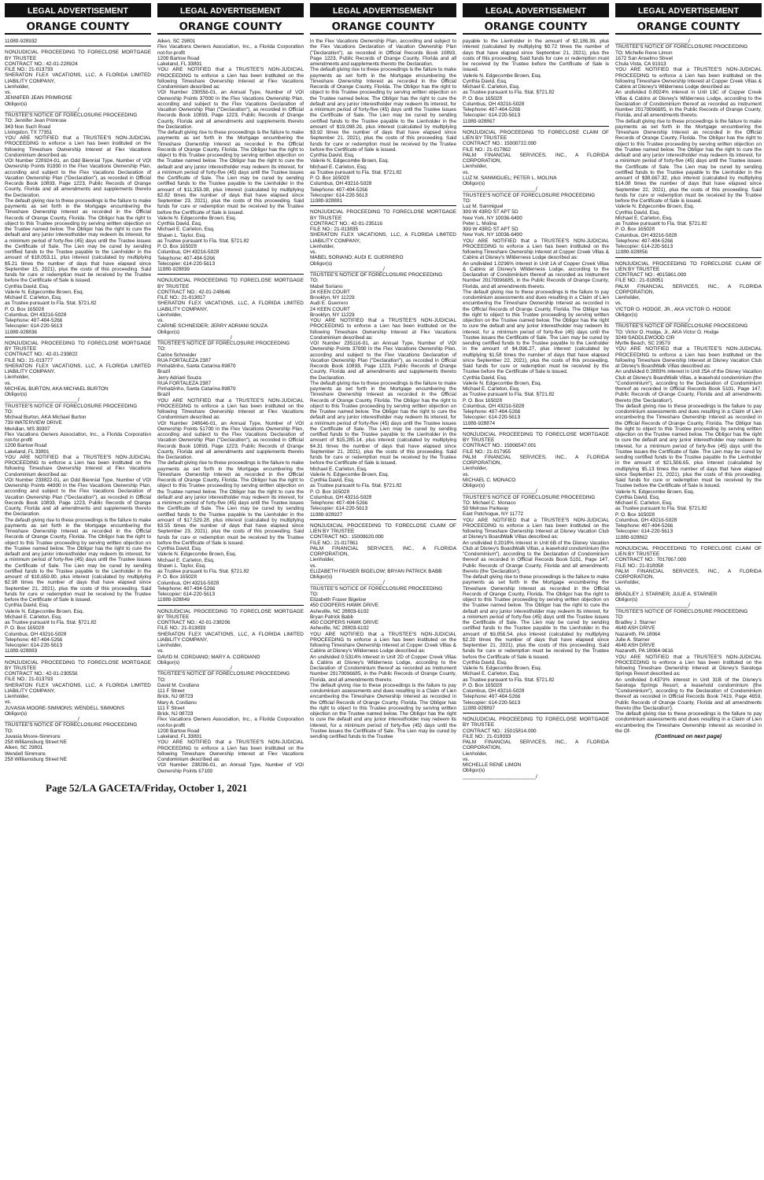LEGAL ADVERTISEMENT
ORANGE COUNTY
11080-928932
NONJUDICIAL PROCEEDING TO FORECLOSE MORTGAGE BY TRUSTEE
CONTRACT NO.: 42-01-228924
FILE NO.: 21-013733
SHERATON FLEX VACATIONS, LLC, A FLORIDA LIMITED LIABILITY COMPANY,
Lienholder,
vs.
JENNIFER JEAN PRIMROSE
Obligor(s)
__________________________/
TRUSTEE'S NOTICE OF FORECLOSURE PROCEEDING
TO: Jennifer Jean Primrose
343 Non Such Road
Livingston, TX 77351
YOU ARE NOTIFIED that a TRUSTEE'S NON-JUDICIAL PROCEEDING to enforce a Lien has been instituted on the following Timeshare Ownership Interest at Flex Vacations Condominium described as:
VOI Number 228924-01, an Odd Biennial Type, Number of VOI Ownership Points 81000 in the Flex Vacations Ownership Plan, according and subject to the Flex Vacations Declaration of Vacation Ownership Plan ("Declaration"), as recorded in Official Records Book 10893, Page 1223, Public Records of Orange County, Florida and all amendments and supplements thereto the Declaration.
The default giving rise to these proceedings is the failure to make payments as set forth in the Mortgage encumbering the Timeshare Ownership Interest as recorded in the Official Records of Orange County, Florida. The Obligor has the right to object to this Trustee proceeding by serving written objection on the Trustee named below. The Obligor has the right to cure the default and any junior interestholder may redeem its interest, for a minimum period of forty-five (45) days until the Trustee issues the Certificate of Sale. The Lien may be cured by sending certified funds to the Trustee payable to the Lienholder in the amount of $18,053.11, plus interest (calculated by multiplying $5.21 times the number of days that have elapsed since September 15, 2021), plus the costs of this proceeding. Said funds for cure or redemption must be received by the Trustee before the Certificate of Sale is issued.
Cynthia David, Esq.
Valerie N. Edgecombe Brown, Esq.
Michael E. Carleton, Esq.
as Trustee pursuant to Fla. Stat. §721.82
P. O. Box 165028
Columbus, OH 43216-5028
Telephone: 407-404-5266
Telecopier: 614-220-5613
11080-928836
NONJUDICIAL PROCEEDING TO FORECLOSE MORTGAGE BY TRUSTEE
CONTRACT NO.: 42-01-233822
FILE NO.: 21-013777
SHERATON FLEX VACATIONS, LLC, A FLORIDA LIMITED LIABILITY COMPANY,
Lienholder,
vs.
MICHEAL BURTON, AKA MICHAEL BURTON
Obligor(s)
__________________________/
TRUSTEE'S NOTICE OF FORECLOSURE PROCEEDING
TO:
Micheal Burton, AKA Michael Burton
739 WATERVIEW DRIVE
Meridian, MS 39307
Flex Vacations Owners Association, Inc., a Florida Corporation not-for-profit
1200 Bartow Road
Lakeland, FL 33801
YOU ARE NOTIFIED that a TRUSTEE'S NON-JUDICIAL PROCEEDING to enforce a Lien has been instituted on the following Timeshare Ownership Interest at Flex Vacations Condominium described as:
VOI Number 233822-01, an Odd Biennial Type, Number of VOI Ownership Points 44000 in the Flex Vacations Ownership Plan, according and subject to the Flex Vacations Declaration of Vacation Ownership Plan ("Declaration"), as recorded in Official Records Book 10893, Page 1223, Public Records of Orange County, Florida and all amendments and supplements thereto the Declaration.
The default giving rise to these proceedings is the failure to make payments as set forth in the Mortgage encumbering the Timeshare Ownership Interest as recorded in the Official Records of Orange County, Florida. The Obligor has the right to object to this Trustee proceeding by serving written objection on the Trustee named below. The Obligor has the right to cure the default and any junior interestholder may redeem its interest, for a minimum period of forty-five (45) days until the Trustee issues the Certificate of Sale. The Lien may be cured by sending certified funds to the Trustee payable to the Lienholder in the amount of $10,659.00, plus interest (calculated by multiplying $2.98 times the number of days that have elapsed since September 21, 2021), plus the costs of this proceeding. Said funds for cure or redemption must be received by the Trustee before the Certificate of Sale is issued.
Cynthia David, Esq.
Valerie N. Edgecombe Brown, Esq.
Michael E. Carleton, Esq.
as Trustee pursuant to Fla. Stat. §721.82
P. O. Box 165028
Columbus, OH 43216-5028
Telephone: 407-404-5266
Telecopier: 614-220-5613
11080-928883
NONJUDICIAL PROCEEDING TO FORECLOSE MORTGAGE BY TRUSTEE
CONTRACT NO.: 42-01-230556
FILE NO.: 21-013793
SHERATON FLEX VACATIONS, LLC, A FLORIDA LIMITED LIABILITY COMPANY,
Lienholder,
vs.
JUVASIA MOORE-SIMMONS; WENDELL SIMMONS
Obligor(s)
__________________________/
TRUSTEE'S NOTICE OF FORECLOSURE PROCEEDING
TO:
Juvasia Moore-Simmons
258 Williamsburg Street NE
Aiken, SC 29801
Wendell Simmons
258 Williamsburg Street NE
LEGAL ADVERTISEMENT
ORANGE COUNTY
Aiken, SC 29801
Flex Vacations Owners Association, Inc., a Florida Corporation not-for-profit
1200 Bartow Road
Lakeland, FL 33801
YOU ARE NOTIFIED that a TRUSTEE'S NON-JUDICIAL PROCEEDING to enforce a Lien has been instituted on the following Timeshare Ownership Interest at Flex Vacations Condominium described as:
VOI Number 230556-01, an Annual Type, Number of VOI Ownership Points 37000 in the Flex Vacations Ownership Plan, according and subject to the Flex Vacations Declaration of Vacation Ownership Plan ("Declaration"), as recorded in Official Records Book 10893, Page 1223, Public Records of Orange County, Florida and all amendments and supplements thereto the Declaration.
The default giving rise to these proceedings is the failure to make payments as set forth in the Mortgage encumbering the Timeshare Ownership Interest as recorded in the Official Records of Orange County, Florida. The Obligor has the right to object to this Trustee proceeding by serving written objection on the Trustee named below. The Obligor has the right to cure the default and any junior interestholder may redeem its interest, for a minimum period of forty-five (45) days until the Trustee issues the Certificate of Sale. The Lien may be cured by sending certified funds to the Trustee payable to the Lienholder in the amount of $11,353.08, plus interest (calculated by multiplying $2.82 times the number of days that have elapsed since September 23, 2021), plus the costs of this proceeding. Said funds for cure or redemption must be received by the Trustee before the Certificate of Sale is issued.
Valerie N. Edgecombe Brown, Esq.
Cynthia David, Esq.
Michael E. Carleton, Esq.
Shawn L. Taylor, Esq.
as Trustee pursuant to Fla. Stat. §721.82
P. O. Box 165028
Columbus, OH 43216-5028
Telephone: 407-404-5266
Telecopier: 614-220-5613
11080-928839
NONJUDICIAL PROCEEDING TO FORECLOSE MORTGAGE BY TRUSTEE
CONTRACT NO.: 42-01-248646
FILE NO.: 21-013817
SHERATON FLEX VACATIONS, LLC, A FLORIDA LIMITED LIABILITY COMPANY,
Lienholder,
vs.
CARINE SCHNEIDER; JERRY ADRIANI SOUZA
Obligor(s)
__________________________/
TRUSTEE'S NOTICE OF FORECLOSURE PROCEEDING
TO:
Carine Schneider
RUA FORTALEZA 2387
Pinhalzinho, Santa Catarina 89870
Brazil
Jerry Adriani Souza
RUA FORTALEZA 2387
Pinhalzinho, Santa Catarina 89870
Brazil
YOU ARE NOTIFIED that a TRUSTEE'S NON-JUDICIAL PROCEEDING to enforce a Lien has been instituted on the following Timeshare Ownership Interest at Flex Vacations Condominium described as:
VOI Number 248646-01, an Annual Type, Number of VOI Ownership Points 51700 in the Flex Vacations Ownership Plan, according and subject to the Flex Vacations Declaration of Vacation Ownership Plan ("Declaration"), as recorded in Official Records Book 10893, Page 1223, Public Records of Orange County, Florida and all amendments and supplements thereto the Declaration.
The default giving rise to these proceedings is the failure to make payments as set forth in the Mortgage encumbering the Timeshare Ownership Interest as recorded in the Official Records of Orange County, Florida. The Obligor has the right to object to this Trustee proceeding by serving written objection on the Trustee named below. The Obligor has the right to cure the default and any junior interestholder may redeem its interest, for a minimum period of forty-five (45) days until the Trustee issues the Certificate of Sale. The Lien may be cured by sending certified funds to the Trustee payable to the Lienholder in the amount of $17,529.28, plus interest (calculated by multiplying $3.55 times the number of days that have elapsed since September 23, 2021), plus the costs of this proceeding. Said funds for cure or redemption must be received by the Trustee before the Certificate of Sale is issued.
Cynthia David, Esq.
Valerie N. Edgecombe Brown, Esq.
Michael E. Carleton, Esq.
Shawn L. Taylor, Esq.
as Trustee pursuant to Fla. Stat. §721.82
P. O. Box 165028
Columbus, OH 43216-5028
Telephone: 407-404-5266
Telecopier: 614-220-5613
11080-928849
NONJUDICIAL PROCEEDING TO FORECLOSE MORTGAGE BY TRUSTEE
CONTRACT NO.: 42-01-238206
FILE NO.: 21-013833
SHERATON FLEX VACATIONS, LLC, A FLORIDA LIMITED LIABILITY COMPANY,
Lienholder,
vs.
DAVID M. CORDIANO; MARY A. CORDIANO
Obligor(s)
__________________________/
TRUSTEE'S NOTICE OF FORECLOSURE PROCEEDING
TO:
David M. Cordiano
111 F Street
Brick, NJ 08723
Mary A. Cordiano
111 F Street
Brick, NJ 08723
Flex Vacations Owners Association, Inc., a Florida Corporation not-for-profit
1200 Bartow Road
Lakeland, FL 33801
YOU ARE NOTIFIED that a TRUSTEE'S NON-JUDICIAL PROCEEDING to enforce a Lien has been instituted on the following Timeshare Ownership Interest at Flex Vacations Condominium described as:
VOI Number 238206-01, an Annual Type, Number of VOI Ownership Points 67100
LEGAL ADVERTISEMENT
ORANGE COUNTY
in the Flex Vacations Ownership Plan, according and subject to the Flex Vacations Declaration of Vacation Ownership Plan ("Declaration"), as recorded in Official Records Book 10893, Page 1223, Public Records of Orange County, Florida and all amendments and supplements thereto the Declaration.
The default giving rise to these proceedings is the failure to make payments as set forth in the Mortgage encumbering the Timeshare Ownership Interest as recorded in the Official Records of Orange County, Florida. The Obligor has the right to object to this Trustee proceeding by serving written objection on the Trustee named below. The Obligor has the right to cure the default and any junior interestholder may redeem its interest, for a minimum period of forty-five (45) days until the Trustee issues the Certificate of Sale. The Lien may be cured by sending certified funds to the Trustee payable to the Lienholder in the amount of $19,098.26, plus interest (calculated by multiplying $3.92 times the number of days that have elapsed since September 21, 2021), plus the costs of this proceeding. Said funds for cure or redemption must be received by the Trustee before the Certificate of Sale is issued.
Cynthia David, Esq.
Valerie N. Edgecombe Brown, Esq.
Michael E. Carleton, Esq.
as Trustee pursuant to Fla. Stat. §721.82
P. O. Box 165028
Columbus, OH 43216-5028
Telephone: 407-404-5266
Telecopier: 614-220-5613
11080-928881
NONJUDICIAL PROCEEDING TO FORECLOSE MORTGAGE BY TRUSTEE
CONTRACT NO.: 42-01-235116
FILE NO.: 21-013835
SHERATON FLEX VACATIONS, LLC, A FLORIDA LIMITED LIABILITY COMPANY,
Lienholder,
vs.
MABEL SORIANO; AUDI E. GUERRERO
Obligor(s)
__________________________/
TRUSTEE'S NOTICE OF FORECLOSURE PROCEEDING
TO:
Mabel Soriano
24 KEEN COURT
Brooklyn, NY 11229
Audi E. Guerrero
24 KEEN COURT
Brooklyn, NY 11229
YOU ARE NOTIFIED that a TRUSTEE'S NON-JUDICIAL PROCEEDING to enforce a Lien has been instituted on the following Timeshare Ownership Interest at Flex Vacations Condominium described as:
VOI Number 235116-01, an Annual Type, Number of VOI Ownership Points 37000 in the Flex Vacations Ownership Plan, according and subject to the Flex Vacations Declaration of Vacation Ownership Plan ("Declaration"), as recorded in Official Records Book 10893, Page 1223, Public Records of Orange County, Florida and all amendments and supplements thereto the Declaration.
The default giving rise to these proceedings is the failure to make payments as set forth in the Mortgage encumbering the Timeshare Ownership Interest as recorded in the Official Records of Orange County, Florida. The Obligor has the right to object to this Trustee proceeding by serving written objection on the Trustee named below. The Obligor has the right to cure the default and any junior interestholder may redeem its interest, for a minimum period of forty-five (45) days until the Trustee issues the Certificate of Sale. The Lien may be cured by sending certified funds to the Trustee payable to the Lienholder in the amount of $15,285.14, plus interest (calculated by multiplying $4.31 times the number of days that have elapsed since September 21, 2021), plus the costs of this proceeding. Said funds for cure or redemption must be received by the Trustee before the Certificate of Sale is issued.
Michael E. Carleton, Esq.
Valerie N. Edgecombe Brown, Esq.
Cynthia David, Esq.
as Trustee pursuant to Fla. Stat. §721.82
P. O. Box 165028
Columbus, OH 43216-5028
Telephone: 407-404-5266
Telecopier: 614-220-5613
11080-928927
NONJUDICIAL PROCEEDING TO FORECLOSE CLAIM OF LIEN BY TRUSTEE
CONTRACT NO.: 15000620.000
FILE NO.: 21-017861
PALM FINANCIAL SERVICES, INC., A FLORIDA CORPORATION,
Lienholder,
vs.
ELIZABETH FRASER BIGELOW; BRYAN PATRICK BABB
Obligor(s)
__________________________/
TRUSTEE'S NOTICE OF FORECLOSURE PROCEEDING
TO:
Elizabeth Fraser Bigelow
450 COOPERS HAWK DRIVE
Asheville, NC 28803-6102
Bryan Patrick Babb
450 COOPERS HAWK DRIVE
Asheville, NC 28803-6102
YOU ARE NOTIFIED that a TRUSTEE'S NON-JUDICIAL PROCEEDING to enforce a Lien has been instituted on the following Timeshare Ownership Interest at Copper Creek Villas & Cabins at Disney's Wilderness Lodge described as:
An undivided 0.5314% interest in Unit 2D of Copper Creek Villas & Cabins at Disney's Wilderness Lodge, according to the Declaration of Condominium thereof as recorded as Instrument Number 20170096685, in the Public Records of Orange County, Florida, and all amendments thereto.
The default giving rise to these proceedings is the failure to pay condominium assessments and dues resulting in a Claim of Lien encumbering the Timeshare Ownership Interest as recorded in the Official Records of Orange County, Florida. The Obligor has the right to object to this Trustee proceeding by serving written objection on the Trustee named below. The Obligor has the right to cure the default and any junior interestholder may redeem its interest, for a minimum period of forty-five (45) days until the Trustee issues the Certificate of Sale. The Lien may be cured by sending certified funds to the Trustee
LEGAL ADVERTISEMENT
ORANGE COUNTY
payable to the Lienholder in the amount of $2,186.39, plus interest (calculated by multiplying $0.72 times the number of days that have elapsed since September 21, 2021), plus the costs of this proceeding. Said funds for cure or redemption must be received by the Trustee before the Certificate of Sale is issued.
Valerie N. Edgecombe Brown, Esq.
Cynthia David, Esq.
Michael E. Carleton, Esq.
as Trustee pursuant to Fla. Stat. §721.82
P. O. Box 165028
Columbus, OH 43216-5028
Telephone: 407-404-5266
Telecopier: 614-220-5613
11080-928867
NONJUDICIAL PROCEEDING TO FORECLOSE CLAIM OF LIEN BY TRUSTEE
CONTRACT NO.: 15000722.000
FILE NO.: 21-017862
PALM FINANCIAL SERVICES, INC., A FLORIDA CORPORATION,
Lienholder,
vs.
LUZ M. SANMIGUEL; PETER L. MOLINA
Obligor(s)
__________________________/
TRUSTEE'S NOTICE OF FORECLOSURE PROCEEDING
TO:
Luz M. Sanmiguel
309 W 43RD ST APT 5D
New York, NY 10036-6400
Peter L. Molina
309 W 43RD ST APT 5D
New York, NY 10036-6400
YOU ARE NOTIFIED that a TRUSTEE'S NON-JUDICIAL PROCEEDING to enforce a Lien has been instituted on the following Timeshare Ownership Interest at Copper Creek Villas & Cabins at Disney's Wilderness Lodge described as:
An undivided 1.0296% interest in Unit 1A of Copper Creek Villas & Cabins at Disney's Wilderness Lodge, according to the Declaration of Condominium thereof as recorded as Instrument Number 20170096685, in the Public Records of Orange County, Florida, and all amendments thereto.
The default giving rise to these proceedings is the failure to pay condominium assessments and dues resulting in a Claim of Lien encumbering the Timeshare Ownership Interest as recorded in the Official Records of Orange County, Florida. The Obligor has the right to object to this Trustee proceeding by serving written objection on the Trustee named below. The Obligor has the right to cure the default and any junior interestholder may redeem its interest, for a minimum period of forty-five (45) days until the Trustee issues the Certificate of Sale. The Lien may be cured by sending certified funds to the Trustee payable to the Lienholder in the amount of $4,096.27, plus interest (calculated by multiplying $1.58 times the number of days that have elapsed since September 22, 2021), plus the costs of this proceeding. Said funds for cure or redemption must be received by the Trustee before the Certificate of Sale is issued.
Cynthia David, Esq.
Valerie N. Edgecombe Brown, Esq.
Michael E. Carleton, Esq.
as Trustee pursuant to Fla. Stat. §721.82
P. O. Box 165028
Columbus, OH 43216-5028
Telephone: 407-404-5266
Telecopier: 614-220-5613
11080-928874
NONJUDICIAL PROCEEDING TO FORECLOSE MORTGAGE BY TRUSTEE
CONTRACT NO.: 15006547.001
FILE NO.: 21-017955
PALM FINANCIAL SERVICES, INC., A FLORIDA CORPORATION,
Lienholder,
vs.
MICHAEL C. MONACO
Obligor(s)
__________________________/
TRUSTEE'S NOTICE OF FORECLOSURE PROCEEDING
TO: Michael C. Monaco
50 Melrose Parkway
East Patchogue, NY 11772
YOU ARE NOTIFIED that a TRUSTEE'S NON-JUDICIAL PROCEEDING to enforce a Lien has been instituted on the following Timeshare Ownership Interest at Disney Vacation Club at Disney's BoardWalk Villas described as:
An undivided 0.2018% interest in Unit 6B of the Disney Vacation Club at Disney's BoardWalk Villas, a leasehold condominium (the "Condominium"), according to the Declaration of Condominium thereof as recorded in Official Records Book 5101, Page 147, Public Records of Orange County, Florida and all amendments thereto (the 'Declaration').
The default giving rise to these proceedings is the failure to make payments as set forth in the Mortgage encumbering the Timeshare Ownership Interest as recorded in the Official Records of Orange County, Florida. The Obligor has the right to object to this Trustee proceeding by serving written objection on the Trustee named below. The Obligor has the right to cure the default and any junior interestholder may redeem its interest, for a minimum period of forty-five (45) days until the Trustee issues the Certificate of Sale. The Lien may be cured by sending certified funds to the Trustee payable to the Lienholder in the amount of $9,056.54, plus interest (calculated by multiplying $2.20 times the number of days that have elapsed since September 21, 2021), plus the costs of this proceeding. Said funds for cure or redemption must be received by the Trustee before the Certificate of Sale is issued.
Cynthia David, Esq.
Valerie N. Edgecombe Brown, Esq.
Michael E. Carleton, Esq.
as Trustee pursuant to Fla. Stat. §721.82
P. O. Box 165028
Columbus, OH 43216-5028
Telephone: 407-404-5266
Telecopier: 614-220-5613
11080-928897
NONJUDICIAL PROCEEDING TO FORECLOSE MORTGAGE BY TRUSTEE
CONTRACT NO.: 15015814.000
FILE NO.: 21-018033
PALM FINANCIAL SERVICES, INC., A FLORIDA CORPORATION,
Lienholder,
vs.
MICHELLE RENE LIMON
Obligor(s)
__________________________/
LEGAL ADVERTISEMENT
ORANGE COUNTY
__________________________/
TRUSTEE'S NOTICE OF FORECLOSURE PROCEEDING
TO: Michelle Rene Limon
1672 San Anselmo Street
Chula Vista, CA 91913
YOU ARE NOTIFIED that a TRUSTEE'S NON-JUDICIAL PROCEEDING to enforce a Lien has been instituted on the following Timeshare Ownership Interest at Copper Creek Villas & Cabins at Disney's Wilderness Lodge described as:
An undivided 0.8024% interest in Unit 19C of Copper Creek Villas & Cabins at Disney's Wilderness Lodge, according to the Declaration of Condominium thereof as recorded as Instrument Number 20170096685, in the Public Records of Orange County, Florida, and all amendments thereto.
The default giving rise to these proceedings is the failure to make payments as set forth in the Mortgage encumbering the Timeshare Ownership Interest as recorded in the Official Records of Orange County, Florida. The Obligor has the right to object to this Trustee proceeding by serving written objection on the Trustee named below. The Obligor has the right to cure the default and any junior interestholder may redeem its interest, for a minimum period of forty-five (45) days until the Trustee issues the Certificate of Sale. The Lien may be cured by sending certified funds to the Trustee payable to the Lienholder in the amount of $38,667.32, plus interest (calculated by multiplying $14.08 times the number of days that have elapsed since September 22, 2021), plus the costs of this proceeding. Said funds for cure or redemption must be received by the Trustee before the Certificate of Sale is issued.
Valerie N. Edgecombe Brown, Esq.
Cynthia David, Esq.
Michael E. Carleton, Esq.
as Trustee pursuant to Fla. Stat. §721.82
P. O. Box 165028
Columbus, OH 43216-5028
Telephone: 407-404-5266
Telecopier: 614-220-5613
11080-928856
NONJUDICIAL PROCEEDING TO FORECLOSE CLAIM OF LIEN BY TRUSTEE
CONTRACT NO.: 4015961.000
FILE NO.: 21-018051
PALM FINANCIAL SERVICES, INC., A FLORIDA CORPORATION,
Lienholder,
vs.
VICTOR O. HODGE, JR., AKA VICTOR O. HODGE
Obligor(s)
__________________________/
TRUSTEE'S NOTICE OF FORECLOSURE PROCEEDING
TO: Victor O. Hodge, Jr., AKA Victor O. Hodge
3249 SADDLEWOOD CIR
Myrtle Beach, SC 29579
YOU ARE NOTIFIED that a TRUSTEE'S NON-JUDICIAL PROCEEDING to enforce a Lien has been instituted on the following Timeshare Ownership Interest at Disney Vacation Club at Disney's BoardWalk Villas described as:
An undivided 0.2883% interest in Unit 25A of the Disney Vacation Club at Disney's BoardWalk Villas, a leasehold condominium (the "Condominium"), according to the Declaration of Condominium thereof as recorded in Official Records Book 5101, Page 147, Public Records of Orange County, Florida and all amendments thereto (the 'Declaration').
The default giving rise to these proceedings is the failure to pay condominium assessments and dues resulting in a Claim of Lien encumbering the Timeshare Ownership Interest as recorded in the Official Records of Orange County, Florida. The Obligor has the right to object to this Trustee proceeding by serving written objection on the Trustee named below. The Obligor has the right to cure the default and any junior interestholder may redeem its interest, for a minimum period of forty-five (45) days until the Trustee issues the Certificate of Sale. The Lien may be cured by sending certified funds to the Trustee payable to the Lienholder in the amount of $21,506.65, plus interest (calculated by multiplying $5.13 times the number of days that have elapsed since September 21, 2021), plus the costs of this proceeding. Said funds for cure or redemption must be received by the Trustee before the Certificate of Sale is issued.
Valerie N. Edgecombe Brown, Esq.
Cynthia David, Esq.
Michael E. Carleton, Esq.
as Trustee pursuant to Fla. Stat. §721.82
P. O. Box 165028
Columbus, OH 43216-5028
Telephone: 407-404-5266
Telecopier: 614-220-5613
11080-928862
NONJUDICIAL PROCEEDING TO FORECLOSE CLAIM OF LIEN BY TRUSTEE
CONTRACT NO.: 7017067.000
FILE NO.: 21-018058
PALM FINANCIAL SERVICES, INC., A FLORIDA CORPORATION,
Lienholder,
vs.
BRADLEY J. STARNER; JULIE A. STARNER
Obligor(s)
__________________________/
TRUSTEE'S NOTICE OF FORECLOSURE PROCEEDING
TO:
Bradley J. Starner
4640 ASH DRIVE
Nazareth, PA 18064
Julie A. Starner
4640 ASH DRIVE
Nazareth, PA 18064-9616
YOU ARE NOTIFIED that a TRUSTEE'S NON-JUDICIAL PROCEEDING to enforce a Lien has been instituted on the following Timeshare Ownership Interest at Disney's Saratoga Springs Resort described as:
An undivided 0.4379% interest in Unit 31B of the Disney's Saratoga Springs Resort, a leasehold condominium (the "Condominium"), according to the Declaration of Condominium thereof as recorded in Official Records Book 7419, Page 4659, Public Records of Orange County, Florida and all amendments thereto (the 'Declaration').
The default giving rise to these proceedings is the failure to pay condominium assessments and dues resulting in a Claim of Lien encumbering the Timeshare Ownership Interest as recorded in the Of-
(Continued on next page)
Page 52/LA GACETA/Friday, October 1, 2021